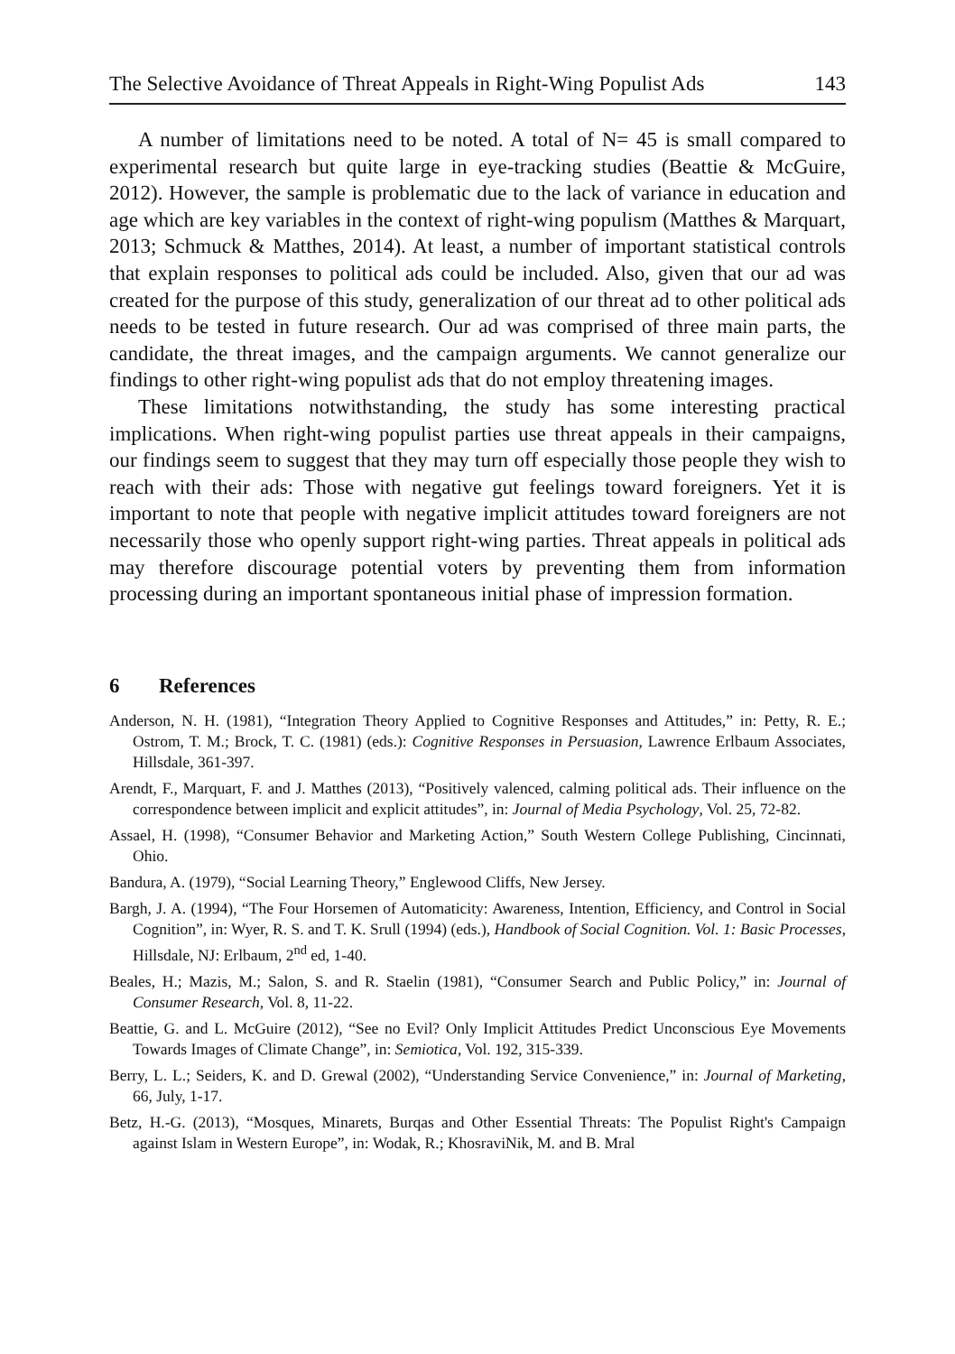The Selective Avoidance of Threat Appeals in Right-Wing Populist Ads 143
A number of limitations need to be noted. A total of N= 45 is small compared to experimental research but quite large in eye-tracking studies (Beattie & McGuire, 2012). However, the sample is problematic due to the lack of variance in education and age which are key variables in the context of right-wing populism (Matthes & Marquart, 2013; Schmuck & Matthes, 2014). At least, a number of important statistical controls that explain responses to political ads could be included. Also, given that our ad was created for the purpose of this study, generalization of our threat ad to other political ads needs to be tested in future research. Our ad was comprised of three main parts, the candidate, the threat images, and the campaign arguments. We cannot generalize our findings to other right-wing populist ads that do not employ threatening images.
These limitations notwithstanding, the study has some interesting practical implications. When right-wing populist parties use threat appeals in their campaigns, our findings seem to suggest that they may turn off especially those people they wish to reach with their ads: Those with negative gut feelings toward foreigners. Yet it is important to note that people with negative implicit attitudes toward foreigners are not necessarily those who openly support right-wing parties. Threat appeals in political ads may therefore discourage potential voters by preventing them from information processing during an important spontaneous initial phase of impression formation.
6 References
Anderson, N. H. (1981), “Integration Theory Applied to Cognitive Responses and Attitudes,” in: Petty, R. E.; Ostrom, T. M.; Brock, T. C. (1981) (eds.): Cognitive Responses in Persuasion, Lawrence Erlbaum Associates, Hillsdale, 361-397.
Arendt, F., Marquart, F. and J. Matthes (2013), “Positively valenced, calming political ads. Their influence on the correspondence between implicit and explicit attitudes”, in: Journal of Media Psychology, Vol. 25, 72-82.
Assael, H. (1998), “Consumer Behavior and Marketing Action,” South Western College Publishing, Cincinnati, Ohio.
Bandura, A. (1979), “Social Learning Theory,” Englewood Cliffs, New Jersey.
Bargh, J. A. (1994), “The Four Horsemen of Automaticity: Awareness, Intention, Efficiency, and Control in Social Cognition”, in: Wyer, R. S. and T. K. Srull (1994) (eds.), Handbook of Social Cognition. Vol. 1: Basic Processes, Hillsdale, NJ: Erlbaum, 2<sup>nd</sup> ed, 1-40.
Beales, H.; Mazis, M.; Salon, S. and R. Staelin (1981), “Consumer Search and Public Policy,” in: Journal of Consumer Research, Vol. 8, 11-22.
Beattie, G. and L. McGuire (2012), “See no Evil? Only Implicit Attitudes Predict Unconscious Eye Movements Towards Images of Climate Change”, in: Semiotica, Vol. 192, 315-339.
Berry, L. L.; Seiders, K. and D. Grewal (2002), “Understanding Service Convenience,” in: Journal of Marketing, 66, July, 1-17.
Betz, H.-G. (2013), “Mosques, Minarets, Burqas and Other Essential Threats: The Populist Right's Campaign against Islam in Western Europe”, in: Wodak, R.; KhosraviNik, M. and B. Mral